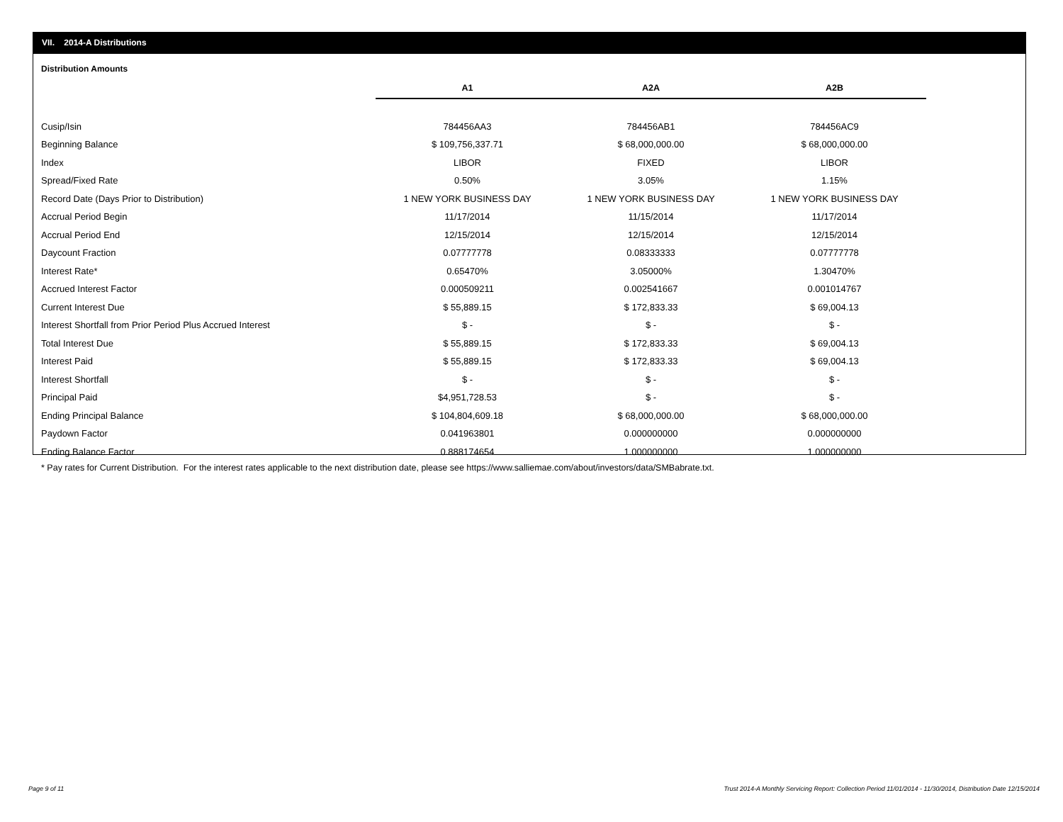VII. 2014-A Distributions
Distribution Amounts
| | A1 | A2A | A2B |
| --- | --- | --- | --- |
| Cusip/Isin | 784456AA3 | 784456AB1 | 784456AC9 |
| Beginning Balance | $ 109,756,337.71 | $ 68,000,000.00 | $ 68,000,000.00 |
| Index | LIBOR | FIXED | LIBOR |
| Spread/Fixed Rate | 0.50% | 3.05% | 1.15% |
| Record Date (Days Prior to Distribution) | 1 NEW YORK BUSINESS DAY | 1 NEW YORK BUSINESS DAY | 1 NEW YORK BUSINESS DAY |
| Accrual Period Begin | 11/17/2014 | 11/15/2014 | 11/17/2014 |
| Accrual Period End | 12/15/2014 | 12/15/2014 | 12/15/2014 |
| Daycount Fraction | 0.07777778 | 0.08333333 | 0.07777778 |
| Interest Rate* | 0.65470% | 3.05000% | 1.30470% |
| Accrued Interest Factor | 0.000509211 | 0.002541667 | 0.001014767 |
| Current Interest Due | $ 55,889.15 | $ 172,833.33 | $ 69,004.13 |
| Interest Shortfall from Prior Period Plus Accrued Interest | $ - | $ - | $ - |
| Total Interest Due | $ 55,889.15 | $ 172,833.33 | $ 69,004.13 |
| Interest Paid | $ 55,889.15 | $ 172,833.33 | $ 69,004.13 |
| Interest Shortfall | $ - | $ - | $ - |
| Principal Paid | $4,951,728.53 | $ - | $ - |
| Ending Principal Balance | $ 104,804,609.18 | $ 68,000,000.00 | $ 68,000,000.00 |
| Paydown Factor | 0.041963801 | 0.000000000 | 0.000000000 |
| Ending Balance Factor | 0.888174654 | 1.000000000 | 1.000000000 |
* Pay rates for Current Distribution. For the interest rates applicable to the next distribution date, please see https://www.salliemae.com/about/investors/data/SMBabrate.txt.
Page 9 of 11
Trust 2014-A Monthly Servicing Report: Collection Period 11/01/2014 - 11/30/2014, Distribution Date 12/15/2014